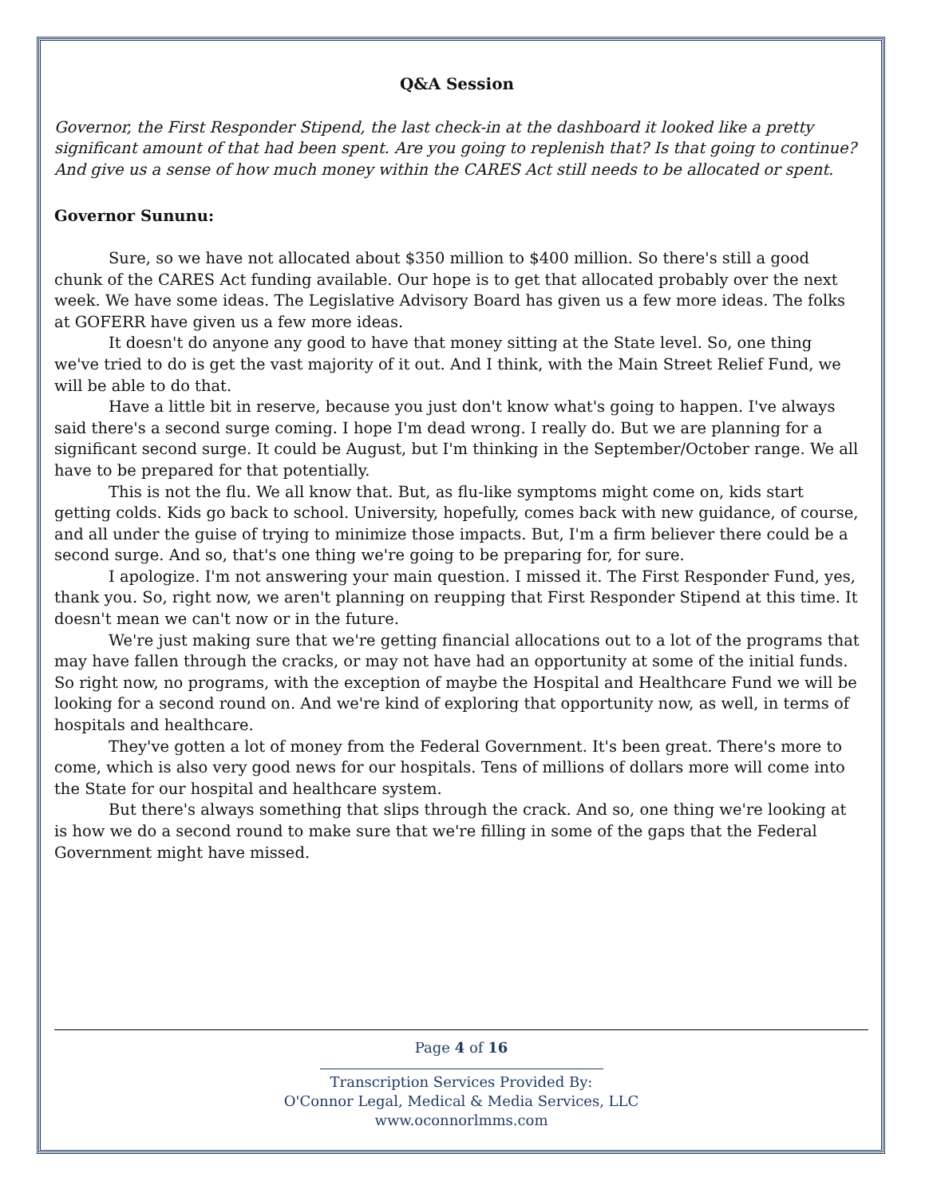Q&A Session
Governor, the First Responder Stipend, the last check-in at the dashboard it looked like a pretty significant amount of that had been spent. Are you going to replenish that? Is that going to continue? And give us a sense of how much money within the CARES Act still needs to be allocated or spent.
Governor Sununu:
Sure, so we have not allocated about $350 million to $400 million. So there's still a good chunk of the CARES Act funding available. Our hope is to get that allocated probably over the next week. We have some ideas. The Legislative Advisory Board has given us a few more ideas. The folks at GOFERR have given us a few more ideas.
It doesn't do anyone any good to have that money sitting at the State level. So, one thing we've tried to do is get the vast majority of it out. And I think, with the Main Street Relief Fund, we will be able to do that.
Have a little bit in reserve, because you just don't know what's going to happen. I've always said there's a second surge coming. I hope I'm dead wrong. I really do. But we are planning for a significant second surge. It could be August, but I'm thinking in the September/October range. We all have to be prepared for that potentially.
This is not the flu. We all know that. But, as flu-like symptoms might come on, kids start getting colds. Kids go back to school. University, hopefully, comes back with new guidance, of course, and all under the guise of trying to minimize those impacts. But, I'm a firm believer there could be a second surge. And so, that's one thing we're going to be preparing for, for sure.
I apologize. I'm not answering your main question. I missed it. The First Responder Fund, yes, thank you. So, right now, we aren't planning on reupping that First Responder Stipend at this time. It doesn't mean we can't now or in the future.
We're just making sure that we're getting financial allocations out to a lot of the programs that may have fallen through the cracks, or may not have had an opportunity at some of the initial funds. So right now, no programs, with the exception of maybe the Hospital and Healthcare Fund we will be looking for a second round on. And we're kind of exploring that opportunity now, as well, in terms of hospitals and healthcare.
They've gotten a lot of money from the Federal Government. It's been great. There's more to come, which is also very good news for our hospitals. Tens of millions of dollars more will come into the State for our hospital and healthcare system.
But there's always something that slips through the crack. And so, one thing we're looking at is how we do a second round to make sure that we're filling in some of the gaps that the Federal Government might have missed.
Page 4 of 16
Transcription Services Provided By:
O'Connor Legal, Medical & Media Services, LLC
www.oconnorlmms.com